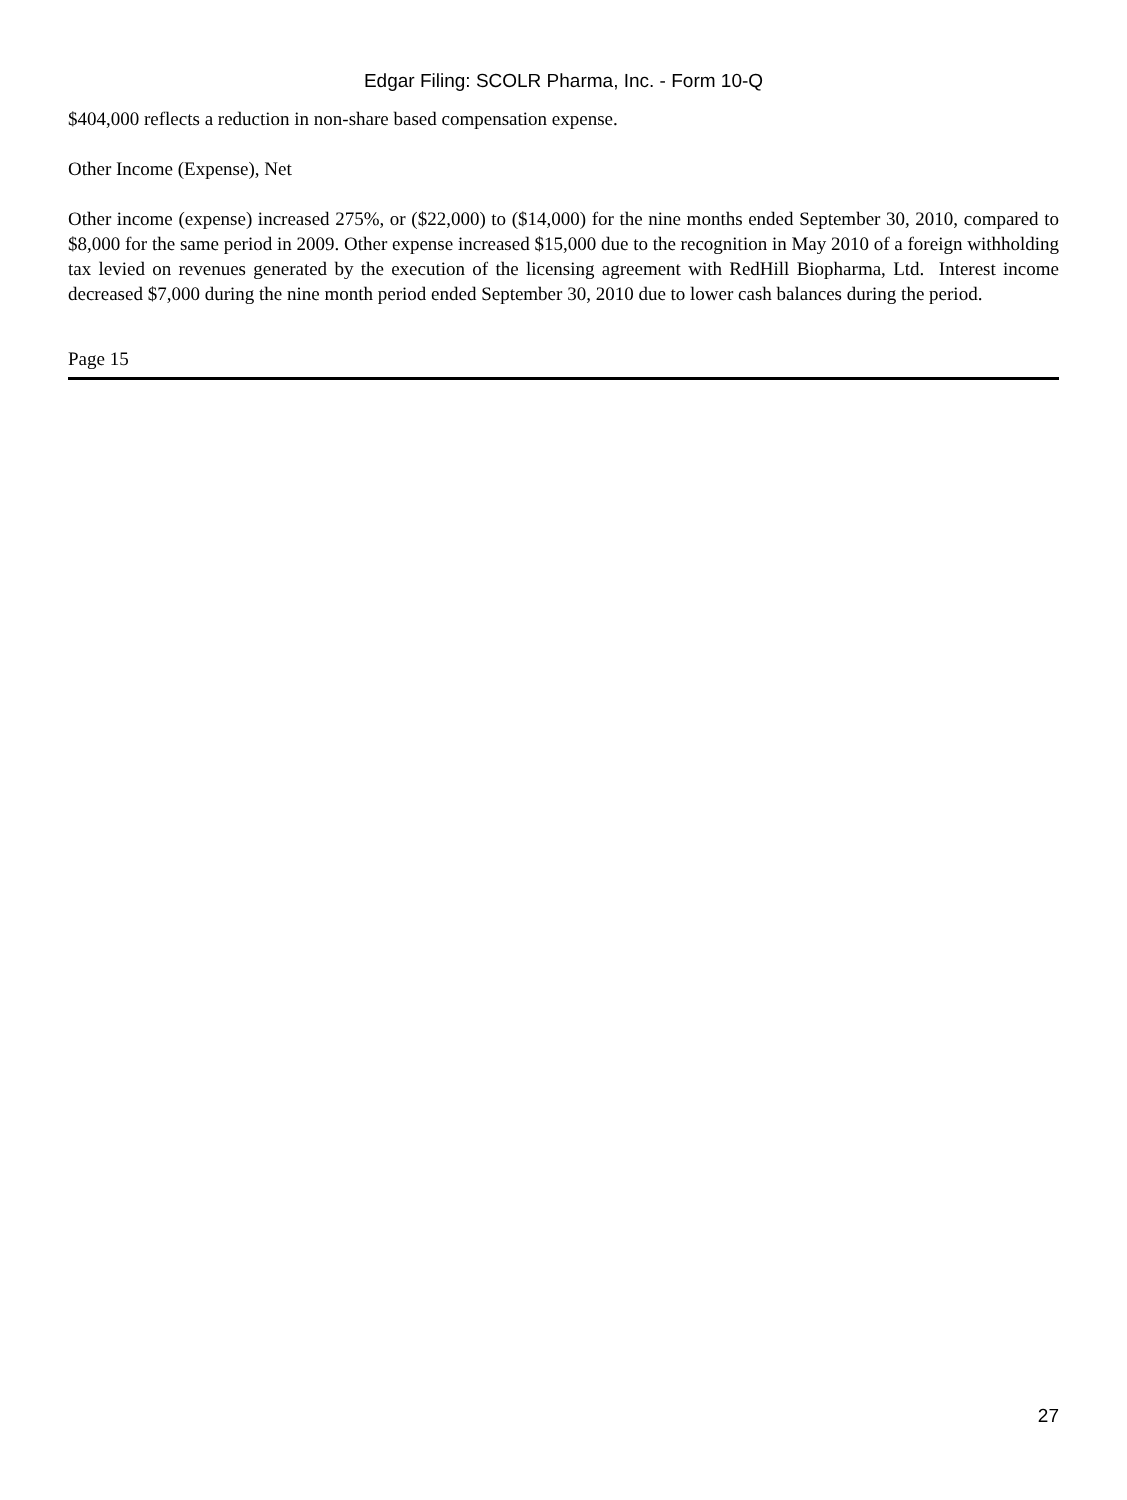Edgar Filing: SCOLR Pharma, Inc. - Form 10-Q
$404,000 reflects a reduction in non-share based compensation expense.
Other Income (Expense), Net
Other income (expense) increased 275%, or ($22,000) to ($14,000) for the nine months ended September 30, 2010, compared to $8,000 for the same period in 2009. Other expense increased $15,000 due to the recognition in May 2010 of a foreign withholding tax levied on revenues generated by the execution of the licensing agreement with RedHill Biopharma, Ltd. Interest income decreased $7,000 during the nine month period ended September 30, 2010 due to lower cash balances during the period.
Page 15
27